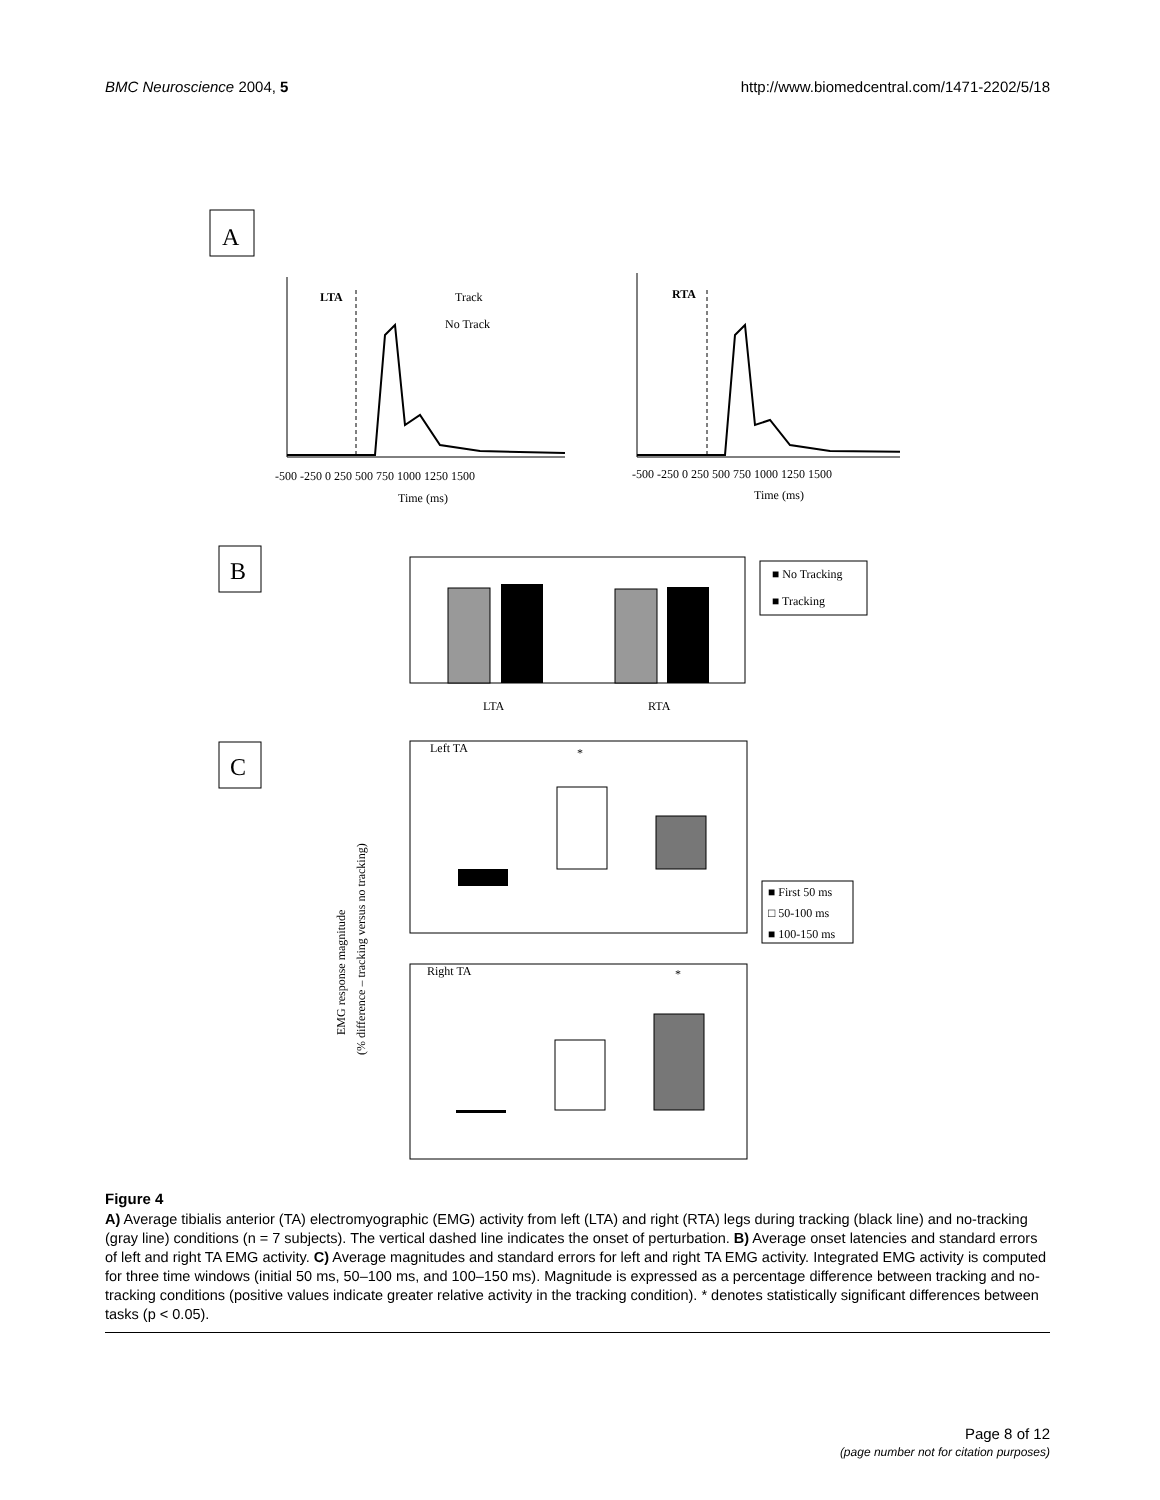BMC Neuroscience 2004, 5 http://www.biomedcentral.com/1471-2202/5/18
A
LTA
Track
No Track
-500 -250 0 250 500 750 1000 1250 1500
Time (ms)
RTA
-500 -250 0 250 500 750 1000 1250 1500
Time (ms)
B
LTA
RTA
■ No Tracking
■ Tracking
C
Left TA
*
■ First 50 ms
□ 50-100 ms
■ 100-150 ms
Right TA
*
EMG response magnitude
(% difference – tracking versus no tracking)
Figure 4
A) Average tibialis anterior (TA) electromyographic (EMG) activity from left (LTA) and right (RTA) legs during tracking (black line) and no-tracking (gray line) conditions (n = 7 subjects). The vertical dashed line indicates the onset of perturbation. B) Average onset latencies and standard errors of left and right TA EMG activity. C) Average magnitudes and standard errors for left and right TA EMG activity. Integrated EMG activity is computed for three time windows (initial 50 ms, 50–100 ms, and 100–150 ms). Magnitude is expressed as a percentage difference between tracking and no-tracking conditions (positive values indicate greater relative activity in the tracking condition). * denotes statistically significant differences between tasks (p < 0.05).
Page 8 of 12
(page number not for citation purposes)